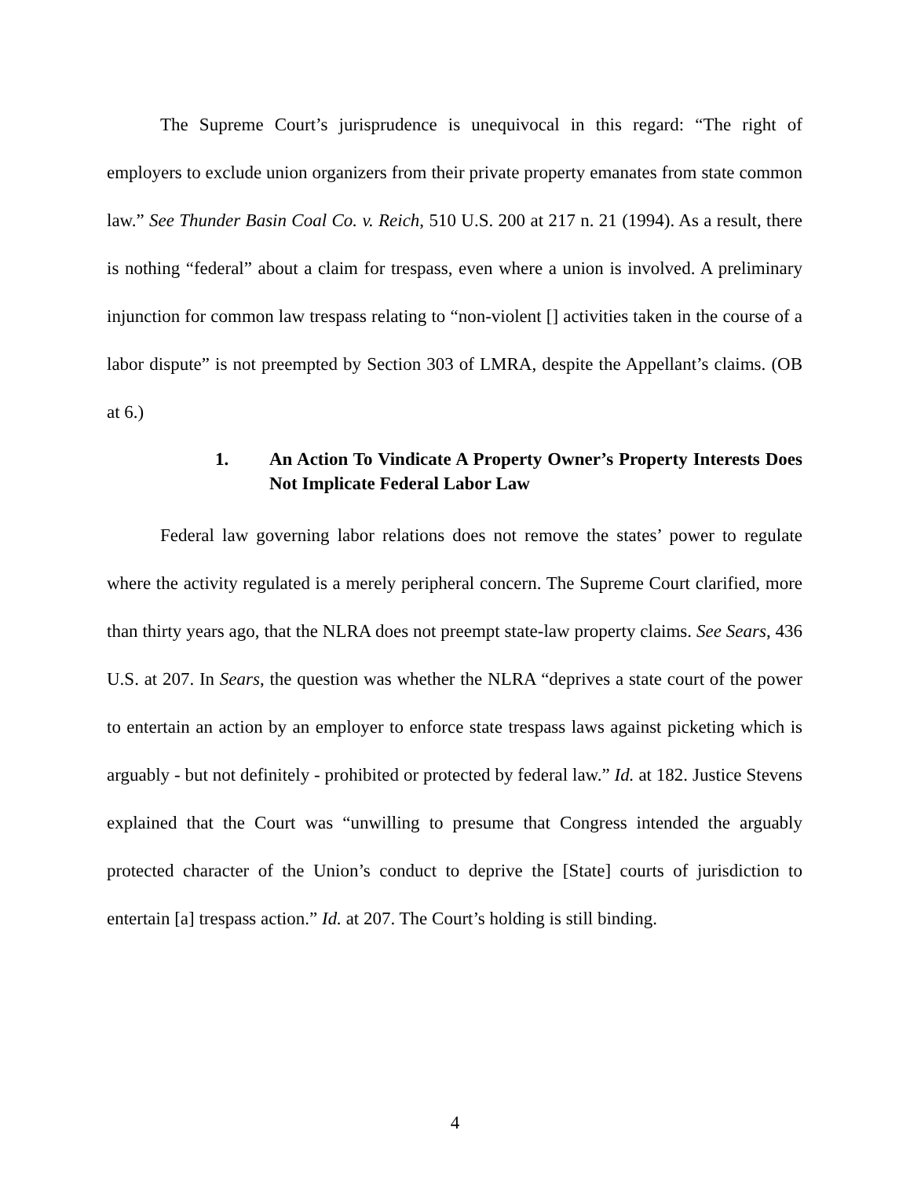The Supreme Court’s jurisprudence is unequivocal in this regard: “The right of employers to exclude union organizers from their private property emanates from state common law.” See Thunder Basin Coal Co. v. Reich, 510 U.S. 200 at 217 n. 21 (1994). As a result, there is nothing “federal” about a claim for trespass, even where a union is involved. A preliminary injunction for common law trespass relating to “non-violent [] activities taken in the course of a labor dispute” is not preempted by Section 303 of LMRA, despite the Appellant’s claims. (OB at 6.)
1. An Action To Vindicate A Property Owner’s Property Interests Does Not Implicate Federal Labor Law
Federal law governing labor relations does not remove the states’ power to regulate where the activity regulated is a merely peripheral concern. The Supreme Court clarified, more than thirty years ago, that the NLRA does not preempt state-law property claims. See Sears, 436 U.S. at 207. In Sears, the question was whether the NLRA “deprives a state court of the power to entertain an action by an employer to enforce state trespass laws against picketing which is arguably - but not definitely - prohibited or protected by federal law.” Id. at 182. Justice Stevens explained that the Court was “unwilling to presume that Congress intended the arguably protected character of the Union’s conduct to deprive the [State] courts of jurisdiction to entertain [a] trespass action.” Id. at 207. The Court’s holding is still binding.
4